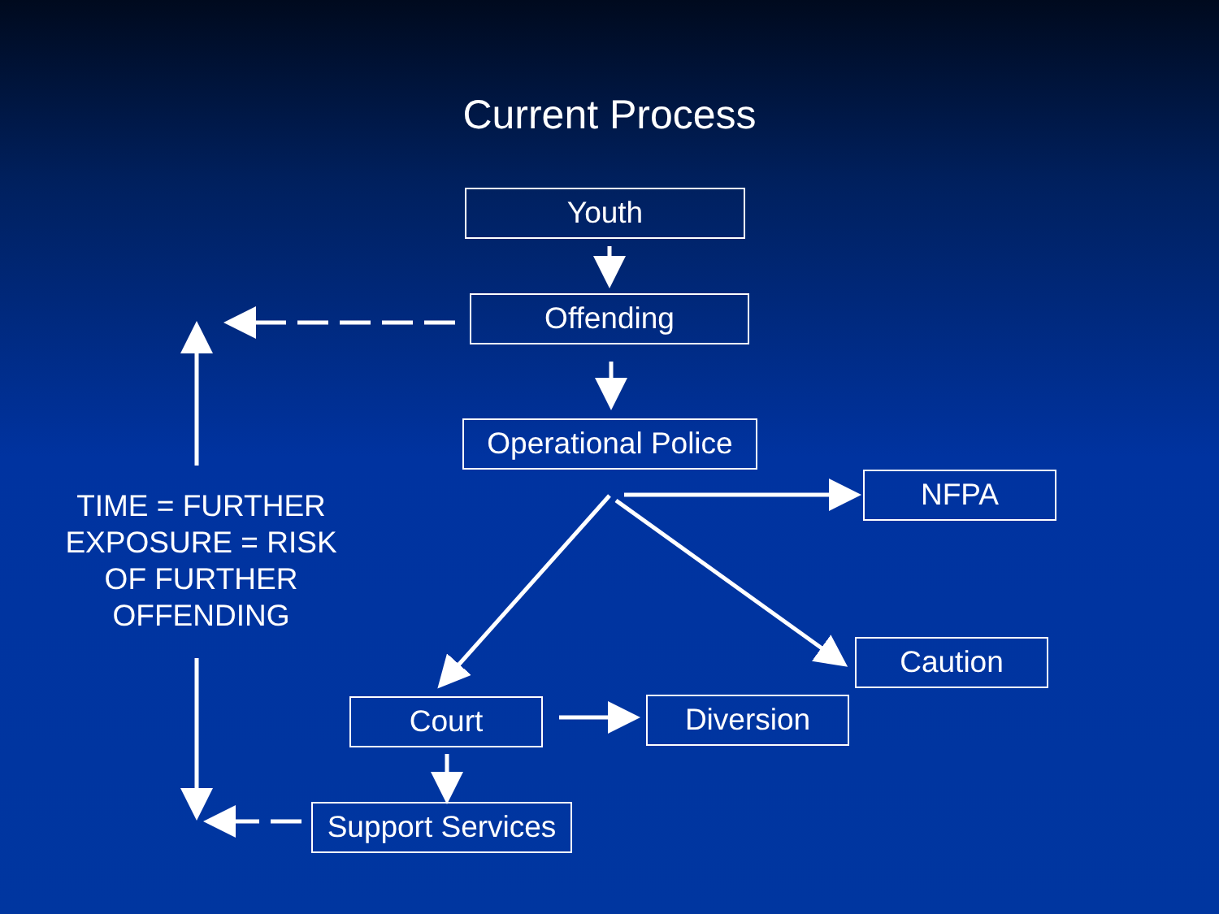Current Process
Youth
Offending
Operational Police
NFPA
Caution
Court Diversion
Support Services
TIME = FURTHER EXPOSURE = RISK OF FURTHER OFFENDING